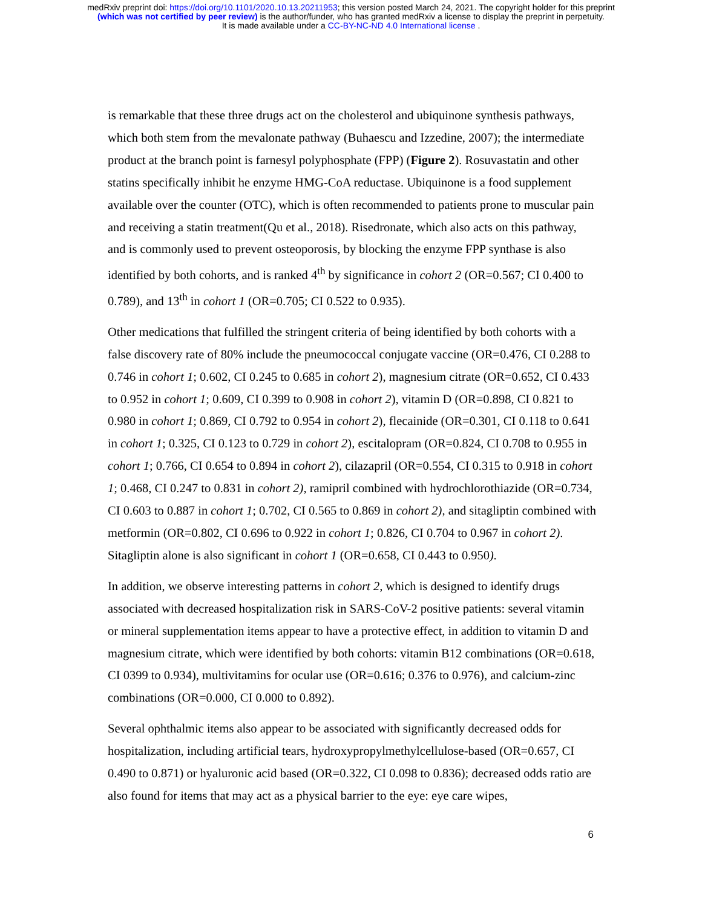medRxiv preprint doi: https://doi.org/10.1101/2020.10.13.20211953; this version posted March 24, 2021. The copyright holder for this preprint
(which was not certified by peer review) is the author/funder, who has granted medRxiv a license to display the preprint in perpetuity.
It is made available under a CC-BY-NC-ND 4.0 International license .
is remarkable that these three drugs act on the cholesterol and ubiquinone synthesis pathways, which both stem from the mevalonate pathway (Buhaescu and Izzedine, 2007); the intermediate product at the branch point is farnesyl polyphosphate (FPP) (Figure 2). Rosuvastatin and other statins specifically inhibit he enzyme HMG-CoA reductase. Ubiquinone is a food supplement available over the counter (OTC), which is often recommended to patients prone to muscular pain and receiving a statin treatment(Qu et al., 2018). Risedronate, which also acts on this pathway, and is commonly used to prevent osteoporosis, by blocking the enzyme FPP synthase is also identified by both cohorts, and is ranked 4<sup>th</sup> by significance in cohort 2 (OR=0.567; CI 0.400 to 0.789), and 13<sup>th</sup> in cohort 1 (OR=0.705; CI 0.522 to 0.935).
Other medications that fulfilled the stringent criteria of being identified by both cohorts with a false discovery rate of 80% include the pneumococcal conjugate vaccine (OR=0.476, CI 0.288 to 0.746 in cohort 1; 0.602, CI 0.245 to 0.685 in cohort 2), magnesium citrate (OR=0.652, CI 0.433 to 0.952 in cohort 1; 0.609, CI 0.399 to 0.908 in cohort 2), vitamin D (OR=0.898, CI 0.821 to 0.980 in cohort 1; 0.869, CI 0.792 to 0.954 in cohort 2), flecainide (OR=0.301, CI 0.118 to 0.641 in cohort 1; 0.325, CI 0.123 to 0.729 in cohort 2), escitalopram (OR=0.824, CI 0.708 to 0.955 in cohort 1; 0.766, CI 0.654 to 0.894 in cohort 2), cilazapril (OR=0.554, CI 0.315 to 0.918 in cohort 1; 0.468, CI 0.247 to 0.831 in cohort 2), ramipril combined with hydrochlorothiazide (OR=0.734, CI 0.603 to 0.887 in cohort 1; 0.702, CI 0.565 to 0.869 in cohort 2), and sitagliptin combined with metformin (OR=0.802, CI 0.696 to 0.922 in cohort 1; 0.826, CI 0.704 to 0.967 in cohort 2). Sitagliptin alone is also significant in cohort 1 (OR=0.658, CI 0.443 to 0.950).
In addition, we observe interesting patterns in cohort 2, which is designed to identify drugs associated with decreased hospitalization risk in SARS-CoV-2 positive patients: several vitamin or mineral supplementation items appear to have a protective effect, in addition to vitamin D and magnesium citrate, which were identified by both cohorts: vitamin B12 combinations (OR=0.618, CI 0399 to 0.934), multivitamins for ocular use (OR=0.616; 0.376 to 0.976), and calcium-zinc combinations (OR=0.000, CI 0.000 to 0.892).
Several ophthalmic items also appear to be associated with significantly decreased odds for hospitalization, including artificial tears, hydroxypropylmethylcellulose-based (OR=0.657, CI 0.490 to 0.871) or hyaluronic acid based (OR=0.322, CI 0.098 to 0.836); decreased odds ratio are also found for items that may act as a physical barrier to the eye: eye care wipes,
6